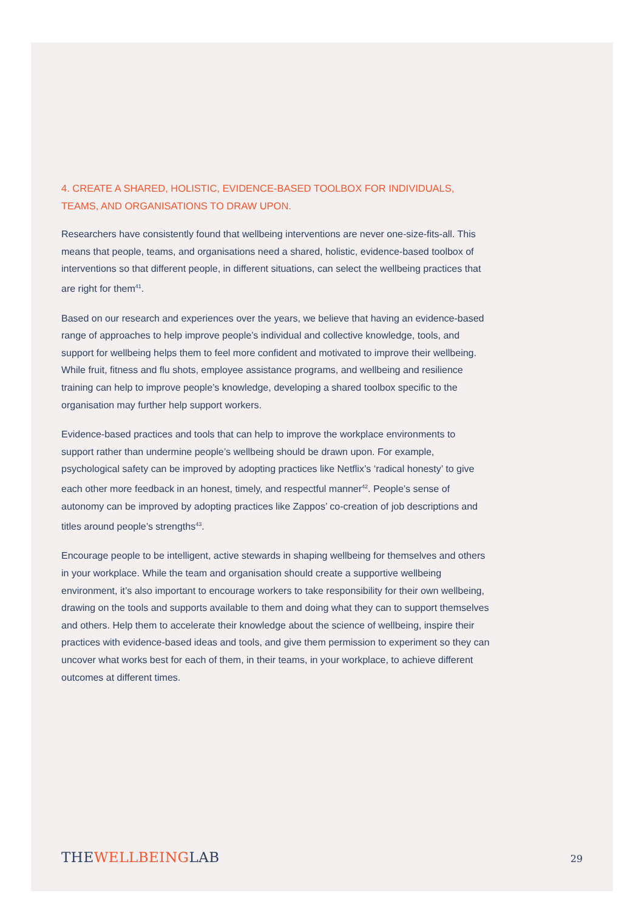4. CREATE A SHARED, HOLISTIC, EVIDENCE-BASED TOOLBOX FOR INDIVIDUALS, TEAMS, AND ORGANISATIONS TO DRAW UPON.
Researchers have consistently found that wellbeing interventions are never one-size-fits-all. This means that people, teams, and organisations need a shared, holistic, evidence-based toolbox of interventions so that different people, in different situations, can select the wellbeing practices that are right for them<sup>41</sup>.
Based on our research and experiences over the years, we believe that having an evidence-based range of approaches to help improve people’s individual and collective knowledge, tools, and support for wellbeing helps them to feel more confident and motivated to improve their wellbeing. While fruit, fitness and flu shots, employee assistance programs, and wellbeing and resilience training can help to improve people’s knowledge, developing a shared toolbox specific to the organisation may further help support workers.
Evidence-based practices and tools that can help to improve the workplace environments to support rather than undermine people’s wellbeing should be drawn upon. For example, psychological safety can be improved by adopting practices like Netflix’s ‘radical honesty’ to give each other more feedback in an honest, timely, and respectful manner<sup>42</sup>. People’s sense of autonomy can be improved by adopting practices like Zappos’ co-creation of job descriptions and titles around people’s strengths<sup>43</sup>.
Encourage people to be intelligent, active stewards in shaping wellbeing for themselves and others in your workplace. While the team and organisation should create a supportive wellbeing environment, it’s also important to encourage workers to take responsibility for their own wellbeing, drawing on the tools and supports available to them and doing what they can to support themselves and others. Help them to accelerate their knowledge about the science of wellbeing, inspire their practices with evidence-based ideas and tools, and give them permission to experiment so they can uncover what works best for each of them, in their teams, in your workplace, to achieve different outcomes at different times.
THEWELLBEINGLAB
29